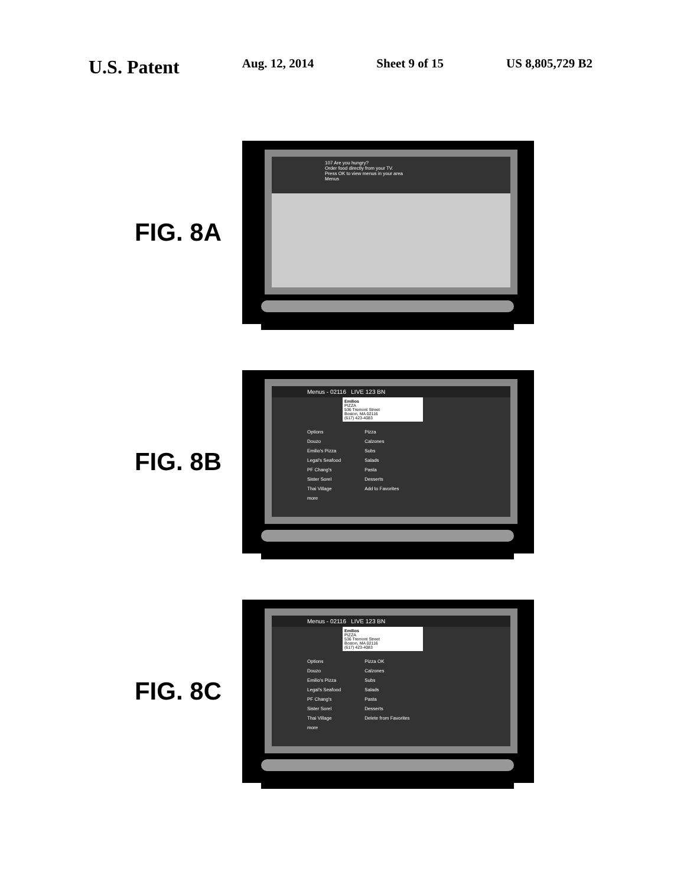U.S. Patent Aug. 12, 2014 Sheet 9 of 15 US 8,805,729 B2
FIG. 8A
107 Are you hungry?
Order food directly from your TV.
Press OK to view menus in your area
Menus
FIG. 8B
Menus - 02116 LIVE 123 BN
Emilios
PIZZA
536 Tremont Street
Boston, MA 02116
(617) 423-4083
Options
Douzo
Emilio's Pizza
Legal's Seafood
PF Chang's
Sister Sorel
Thai Village
more
Pizza
Calzones
Subs
Salads
Pasta
Desserts
Add to Favorites
FIG. 8C
Menus - 02116 LIVE 123 BN
Emilios
PIZZA
536 Tremont Street
Boston, MA 02116
(617) 423-4083
Options
Douzo
Emilio's Pizza
Legal's Seafood
PF Chang's
Sister Sorel
Thai Village
more
Pizza OK
Calzones
Subs
Salads
Pasta
Desserts
Delete from Favorites